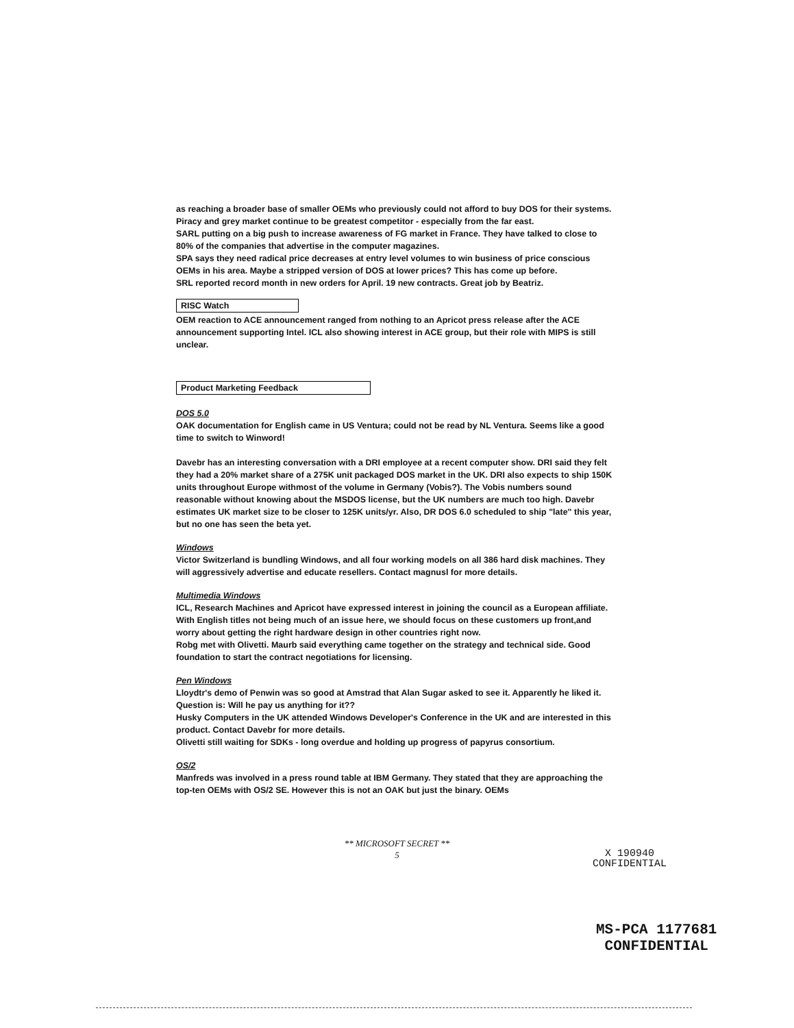as reaching a broader base of smaller OEMs who previously could not afford to buy DOS for their systems.
Piracy and grey market continue to be greatest competitor - especially from the far east.
SARL putting on a big push to increase awareness of FG market in France. They have talked to close to 80% of the companies that advertise in the computer magazines.
SPA says they need radical price decreases at entry level volumes to win business of price conscious OEMs in his area. Maybe a stripped version of DOS at lower prices? This has come up before.
SRL reported record month in new orders for April. 19 new contracts. Great job by Beatriz.
RISC Watch
OEM reaction to ACE announcement ranged from nothing to an Apricot press release after the ACE announcement supporting Intel. ICL also showing interest in ACE group, but their role with MIPS is still unclear.
Product Marketing Feedback
DOS 5.0
OAK documentation for English came in US Ventura; could not be read by NL Ventura. Seems like a good time to switch to Winword!
Davebr has an interesting conversation with a DRI employee at a recent computer show. DRI said they felt they had a 20% market share of a 275K unit packaged DOS market in the UK. DRI also expects to ship 150K units throughout Europe withmost of the volume in Germany (Vobis?). The Vobis numbers sound reasonable without knowing about the MSDOS license, but the UK numbers are much too high. Davebr estimates UK market size to be closer to 125K units/yr. Also, DR DOS 6.0 scheduled to ship "late" this year, but no one has seen the beta yet.
Windows
Victor Switzerland is bundling Windows, and all four working models on all 386 hard disk machines. They will aggressively advertise and educate resellers. Contact magnusl for more details.
Multimedia Windows
ICL, Research Machines and Apricot have expressed interest in joining the council as a European affiliate. With English titles not being much of an issue here, we should focus on these customers up front,and worry about getting the right hardware design in other countries right now.
Robg met with Olivetti. Maurb said everything came together on the strategy and technical side. Good foundation to start the contract negotiations for licensing.
Pen Windows
Lloydtr's demo of Penwin was so good at Amstrad that Alan Sugar asked to see it. Apparently he liked it. Question is: Will he pay us anything for it??
Husky Computers in the UK attended Windows Developer's Conference in the UK and are interested in this product. Contact Davebr for more details.
Olivetti still waiting for SDKs - long overdue and holding up progress of papyrus consortium.
OS/2
Manfreds was involved in a press round table at IBM Germany. They stated that they are approaching the top-ten OEMs with OS/2 SE. However this is not an OAK but just the binary. OEMs
** MICROSOFT SECRET **
5
X 190940
CONFIDENTIAL
MS-PCA 1177681
CONFIDENTIAL